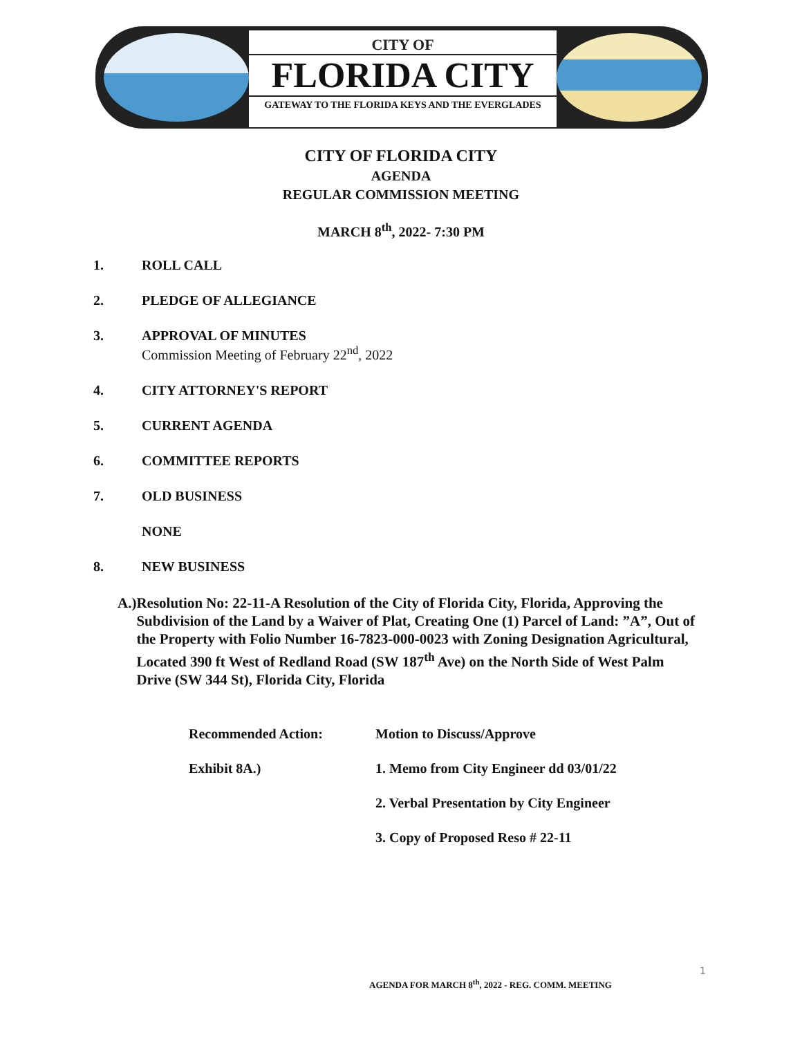CITY OF
FLORIDA CITY
GATEWAY TO THE FLORIDA KEYS AND THE EVERGLADES
CITY OF FLORIDA CITY
AGENDA
REGULAR COMMISSION MEETING
MARCH 8<sup>th</sup>, 2022- 7:30 PM
1. ROLL CALL
2. PLEDGE OF ALLEGIANCE
3. APPROVAL OF MINUTES
Commission Meeting of February 22<sup>nd</sup>, 2022
4. CITY ATTORNEY'S REPORT
5. CURRENT AGENDA
6. COMMITTEE REPORTS
7. OLD BUSINESS
NONE
8. NEW BUSINESS
A.) Resolution No: 22-11-A Resolution of the City of Florida City, Florida, Approving the Subdivision of the Land by a Waiver of Plat, Creating One (1) Parcel of Land: ”A”, Out of the Property with Folio Number 16-7823-000-0023 with Zoning Designation Agricultural, Located 390 ft West of Redland Road (SW 187<sup>th</sup> Ave) on the North Side of West Palm Drive (SW 344 St), Florida City, Florida
Recommended Action: Motion to Discuss/Approve
Exhibit 8A.) 1. Memo from City Engineer dd 03/01/22
2. Verbal Presentation by City Engineer
3. Copy of Proposed Reso # 22-11
1
AGENDA FOR MARCH 8<sup>th</sup>, 2022 - REG. COMM. MEETING